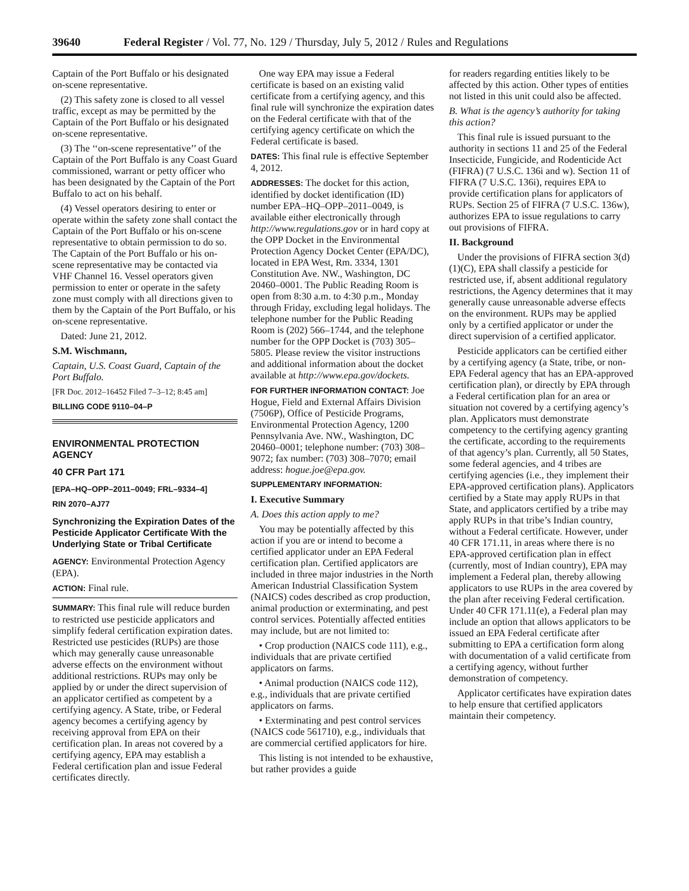39640 Federal Register / Vol. 77, No. 129 / Thursday, July 5, 2012 / Rules and Regulations
Captain of the Port Buffalo or his designated on-scene representative.
(2) This safety zone is closed to all vessel traffic, except as may be permitted by the Captain of the Port Buffalo or his designated on-scene representative.
(3) The ‘‘on-scene representative’’ of the Captain of the Port Buffalo is any Coast Guard commissioned, warrant or petty officer who has been designated by the Captain of the Port Buffalo to act on his behalf.
(4) Vessel operators desiring to enter or operate within the safety zone shall contact the Captain of the Port Buffalo or his on-scene representative to obtain permission to do so. The Captain of the Port Buffalo or his on-scene representative may be contacted via VHF Channel 16. Vessel operators given permission to enter or operate in the safety zone must comply with all directions given to them by the Captain of the Port Buffalo, or his on-scene representative.
Dated: June 21, 2012.
S.M. Wischmann,
Captain, U.S. Coast Guard, Captain of the Port Buffalo.
[FR Doc. 2012–16452 Filed 7–3–12; 8:45 am]
BILLING CODE 9110–04–P
ENVIRONMENTAL PROTECTION AGENCY
40 CFR Part 171
[EPA–HQ–OPP–2011–0049; FRL–9334–4]
RIN 2070–AJ77
Synchronizing the Expiration Dates of the Pesticide Applicator Certificate With the Underlying State or Tribal Certificate
AGENCY: Environmental Protection Agency (EPA).
ACTION: Final rule.
SUMMARY: This final rule will reduce burden to restricted use pesticide applicators and simplify federal certification expiration dates. Restricted use pesticides (RUPs) are those which may generally cause unreasonable adverse effects on the environment without additional restrictions. RUPs may only be applied by or under the direct supervision of an applicator certified as competent by a certifying agency. A State, tribe, or Federal agency becomes a certifying agency by receiving approval from EPA on their certification plan. In areas not covered by a certifying agency, EPA may establish a Federal certification plan and issue Federal certificates directly.
One way EPA may issue a Federal certificate is based on an existing valid certificate from a certifying agency, and this final rule will synchronize the expiration dates on the Federal certificate with that of the certifying agency certificate on which the Federal certificate is based.
DATES: This final rule is effective September 4, 2012.
ADDRESSES: The docket for this action, identified by docket identification (ID) number EPA–HQ–OPP–2011–0049, is available either electronically through http://www.regulations.gov or in hard copy at the OPP Docket in the Environmental Protection Agency Docket Center (EPA/DC), located in EPA West, Rm. 3334, 1301 Constitution Ave. NW., Washington, DC 20460–0001. The Public Reading Room is open from 8:30 a.m. to 4:30 p.m., Monday through Friday, excluding legal holidays. The telephone number for the Public Reading Room is (202) 566–1744, and the telephone number for the OPP Docket is (703) 305–5805. Please review the visitor instructions and additional information about the docket available at http://www.epa.gov/dockets.
FOR FURTHER INFORMATION CONTACT: Joe Hogue, Field and External Affairs Division (7506P), Office of Pesticide Programs, Environmental Protection Agency, 1200 Pennsylvania Ave. NW., Washington, DC 20460–0001; telephone number: (703) 308–9072; fax number: (703) 308–7070; email address: hogue.joe@epa.gov.
SUPPLEMENTARY INFORMATION:
I. Executive Summary
A. Does this action apply to me?
You may be potentially affected by this action if you are or intend to become a certified applicator under an EPA Federal certification plan. Certified applicators are included in three major industries in the North American Industrial Classification System (NAICS) codes described as crop production, animal production or exterminating, and pest control services. Potentially affected entities may include, but are not limited to:
• Crop production (NAICS code 111), e.g., individuals that are private certified applicators on farms.
• Animal production (NAICS code 112), e.g., individuals that are private certified applicators on farms.
• Exterminating and pest control services (NAICS code 561710), e.g., individuals that are commercial certified applicators for hire.
This listing is not intended to be exhaustive, but rather provides a guide
for readers regarding entities likely to be affected by this action. Other types of entities not listed in this unit could also be affected.
B. What is the agency’s authority for taking this action?
This final rule is issued pursuant to the authority in sections 11 and 25 of the Federal Insecticide, Fungicide, and Rodenticide Act (FIFRA) (7 U.S.C. 136i and w). Section 11 of FIFRA (7 U.S.C. 136i), requires EPA to provide certification plans for applicators of RUPs. Section 25 of FIFRA (7 U.S.C. 136w), authorizes EPA to issue regulations to carry out provisions of FIFRA.
II. Background
Under the provisions of FIFRA section 3(d)(1)(C), EPA shall classify a pesticide for restricted use, if, absent additional regulatory restrictions, the Agency determines that it may generally cause unreasonable adverse effects on the environment. RUPs may be applied only by a certified applicator or under the direct supervision of a certified applicator.
Pesticide applicators can be certified either by a certifying agency (a State, tribe, or non-EPA Federal agency that has an EPA-approved certification plan), or directly by EPA through a Federal certification plan for an area or situation not covered by a certifying agency’s plan. Applicators must demonstrate competency to the certifying agency granting the certificate, according to the requirements of that agency’s plan. Currently, all 50 States, some federal agencies, and 4 tribes are certifying agencies (i.e., they implement their EPA-approved certification plans). Applicators certified by a State may apply RUPs in that State, and applicators certified by a tribe may apply RUPs in that tribe’s Indian country, without a Federal certificate. However, under 40 CFR 171.11, in areas where there is no EPA-approved certification plan in effect (currently, most of Indian country), EPA may implement a Federal plan, thereby allowing applicators to use RUPs in the area covered by the plan after receiving Federal certification. Under 40 CFR 171.11(e), a Federal plan may include an option that allows applicators to be issued an EPA Federal certificate after submitting to EPA a certification form along with documentation of a valid certificate from a certifying agency, without further demonstration of competency.
Applicator certificates have expiration dates to help ensure that certified applicators maintain their competency.